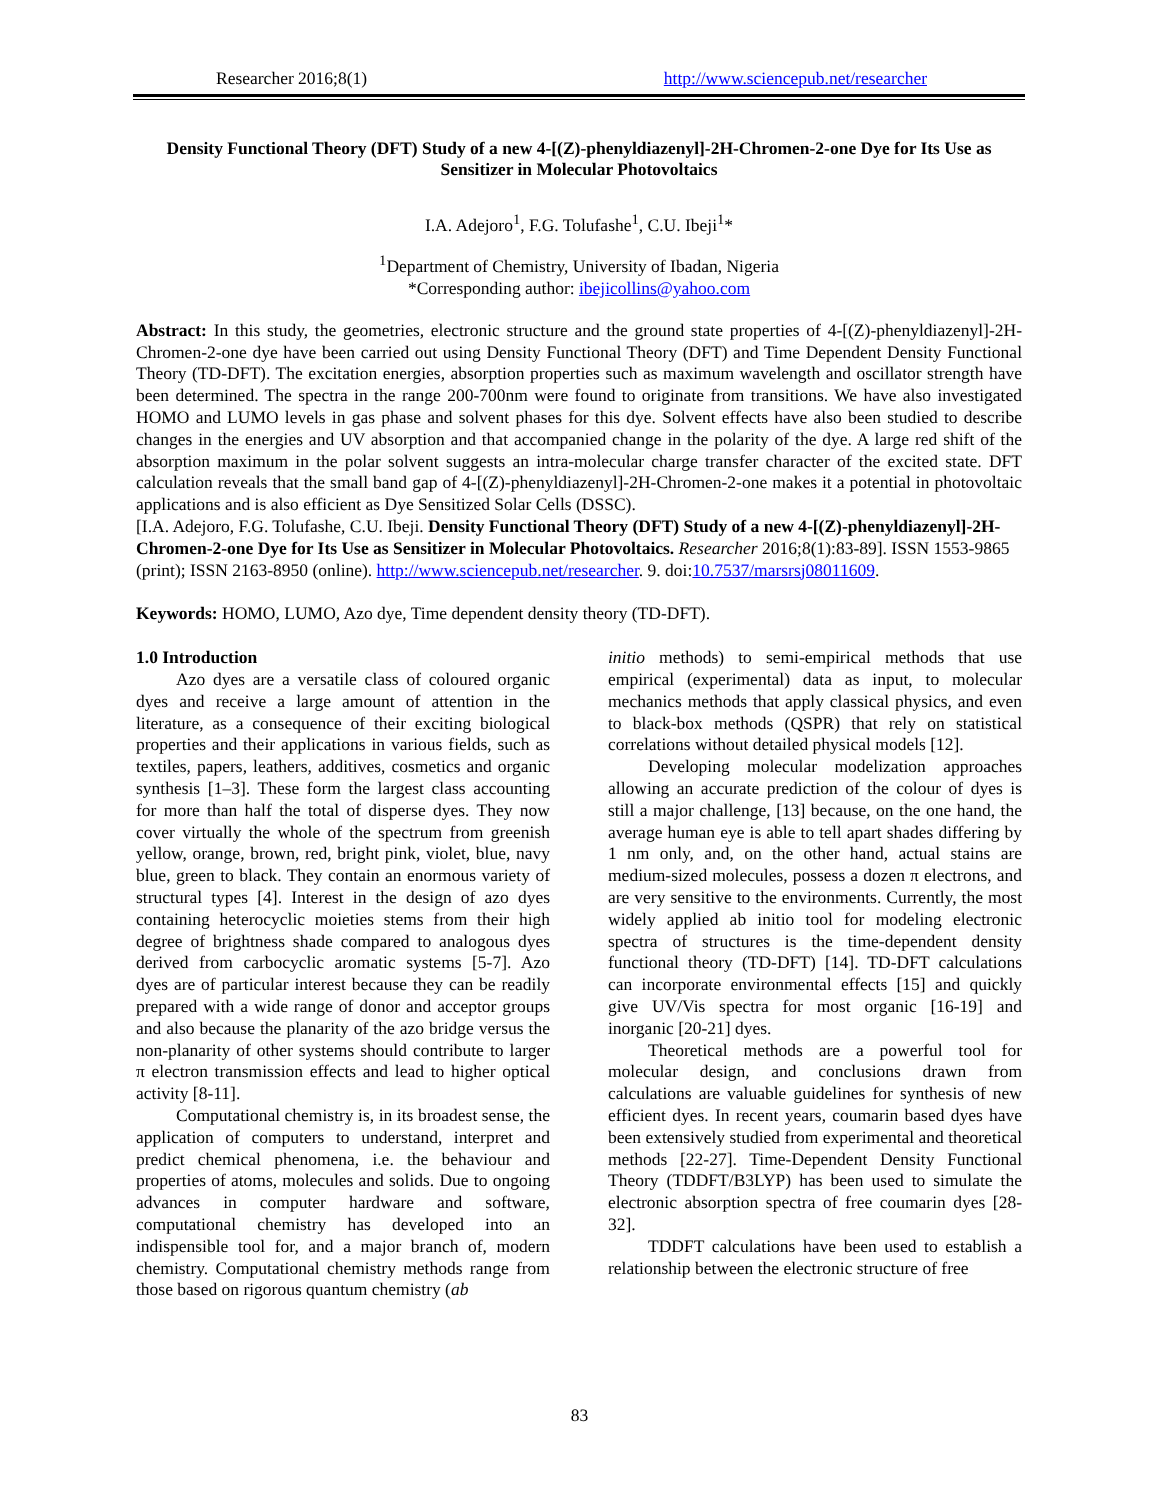Researcher 2016;8(1) http://www.sciencepub.net/researcher
Density Functional Theory (DFT) Study of a new 4-[(Z)-phenyldiazenyl]-2H-Chromen-2-one Dye for Its Use as Sensitizer in Molecular Photovoltaics
I.A. Adejoro<sup>1</sup>, F.G. Tolufashe<sup>1</sup>, C.U. Ibeji<sup>1</sup>*
<sup>1</sup> Department of Chemistry, University of Ibadan, Nigeria
*Corresponding author: ibejicollins@yahoo.com
Abstract: In this study, the geometries, electronic structure and the ground state properties of 4-[(Z)-phenyldiazenyl]-2H-Chromen-2-one dye have been carried out using Density Functional Theory (DFT) and Time Dependent Density Functional Theory (TD-DFT). The excitation energies, absorption properties such as maximum wavelength and oscillator strength have been determined. The spectra in the range 200-700nm were found to originate from transitions. We have also investigated HOMO and LUMO levels in gas phase and solvent phases for this dye. Solvent effects have also been studied to describe changes in the energies and UV absorption and that accompanied change in the polarity of the dye. A large red shift of the absorption maximum in the polar solvent suggests an intra-molecular charge transfer character of the excited state. DFT calculation reveals that the small band gap of 4-[(Z)-phenyldiazenyl]-2H-Chromen-2-one makes it a potential in photovoltaic applications and is also efficient as Dye Sensitized Solar Cells (DSSC).
[I.A. Adejoro, F.G. Tolufashe, C.U. Ibeji. Density Functional Theory (DFT) Study of a new 4-[(Z)-phenyldiazenyl]-2H-Chromen-2-one Dye for Its Use as Sensitizer in Molecular Photovoltaics. Researcher 2016;8(1):83-89]. ISSN 1553-9865 (print); ISSN 2163-8950 (online). http://www.sciencepub.net/researcher. 9. doi:10.7537/marsrsj08011609.
Keywords: HOMO, LUMO, Azo dye, Time dependent density theory (TD-DFT).
1.0 Introduction
Azo dyes are a versatile class of coloured organic dyes and receive a large amount of attention in the literature, as a consequence of their exciting biological properties and their applications in various fields, such as textiles, papers, leathers, additives, cosmetics and organic synthesis [1–3]. These form the largest class accounting for more than half the total of disperse dyes. They now cover virtually the whole of the spectrum from greenish yellow, orange, brown, red, bright pink, violet, blue, navy blue, green to black. They contain an enormous variety of structural types [4]. Interest in the design of azo dyes containing heterocyclic moieties stems from their high degree of brightness shade compared to analogous dyes derived from carbocyclic aromatic systems [5-7]. Azo dyes are of particular interest because they can be readily prepared with a wide range of donor and acceptor groups and also because the planarity of the azo bridge versus the non-planarity of other systems should contribute to larger π electron transmission effects and lead to higher optical activity [8-11].
Computational chemistry is, in its broadest sense, the application of computers to understand, interpret and predict chemical phenomena, i.e. the behaviour and properties of atoms, molecules and solids. Due to ongoing advances in computer hardware and software, computational chemistry has developed into an indispensible tool for, and a major branch of, modern chemistry. Computational chemistry methods range from those based on rigorous quantum chemistry (ab
initio methods) to semi-empirical methods that use empirical (experimental) data as input, to molecular mechanics methods that apply classical physics, and even to black-box methods (QSPR) that rely on statistical correlations without detailed physical models [12].
Developing molecular modelization approaches allowing an accurate prediction of the colour of dyes is still a major challenge, [13] because, on the one hand, the average human eye is able to tell apart shades differing by 1 nm only, and, on the other hand, actual stains are medium-sized molecules, possess a dozen π electrons, and are very sensitive to the environments. Currently, the most widely applied ab initio tool for modeling electronic spectra of structures is the time-dependent density functional theory (TD-DFT) [14]. TD-DFT calculations can incorporate environmental effects [15] and quickly give UV/Vis spectra for most organic [16-19] and inorganic [20-21] dyes.
Theoretical methods are a powerful tool for molecular design, and conclusions drawn from calculations are valuable guidelines for synthesis of new efficient dyes. In recent years, coumarin based dyes have been extensively studied from experimental and theoretical methods [22-27]. Time-Dependent Density Functional Theory (TDDFT/B3LYP) has been used to simulate the electronic absorption spectra of free coumarin dyes [28-32].
TDDFT calculations have been used to establish a relationship between the electronic structure of free
83